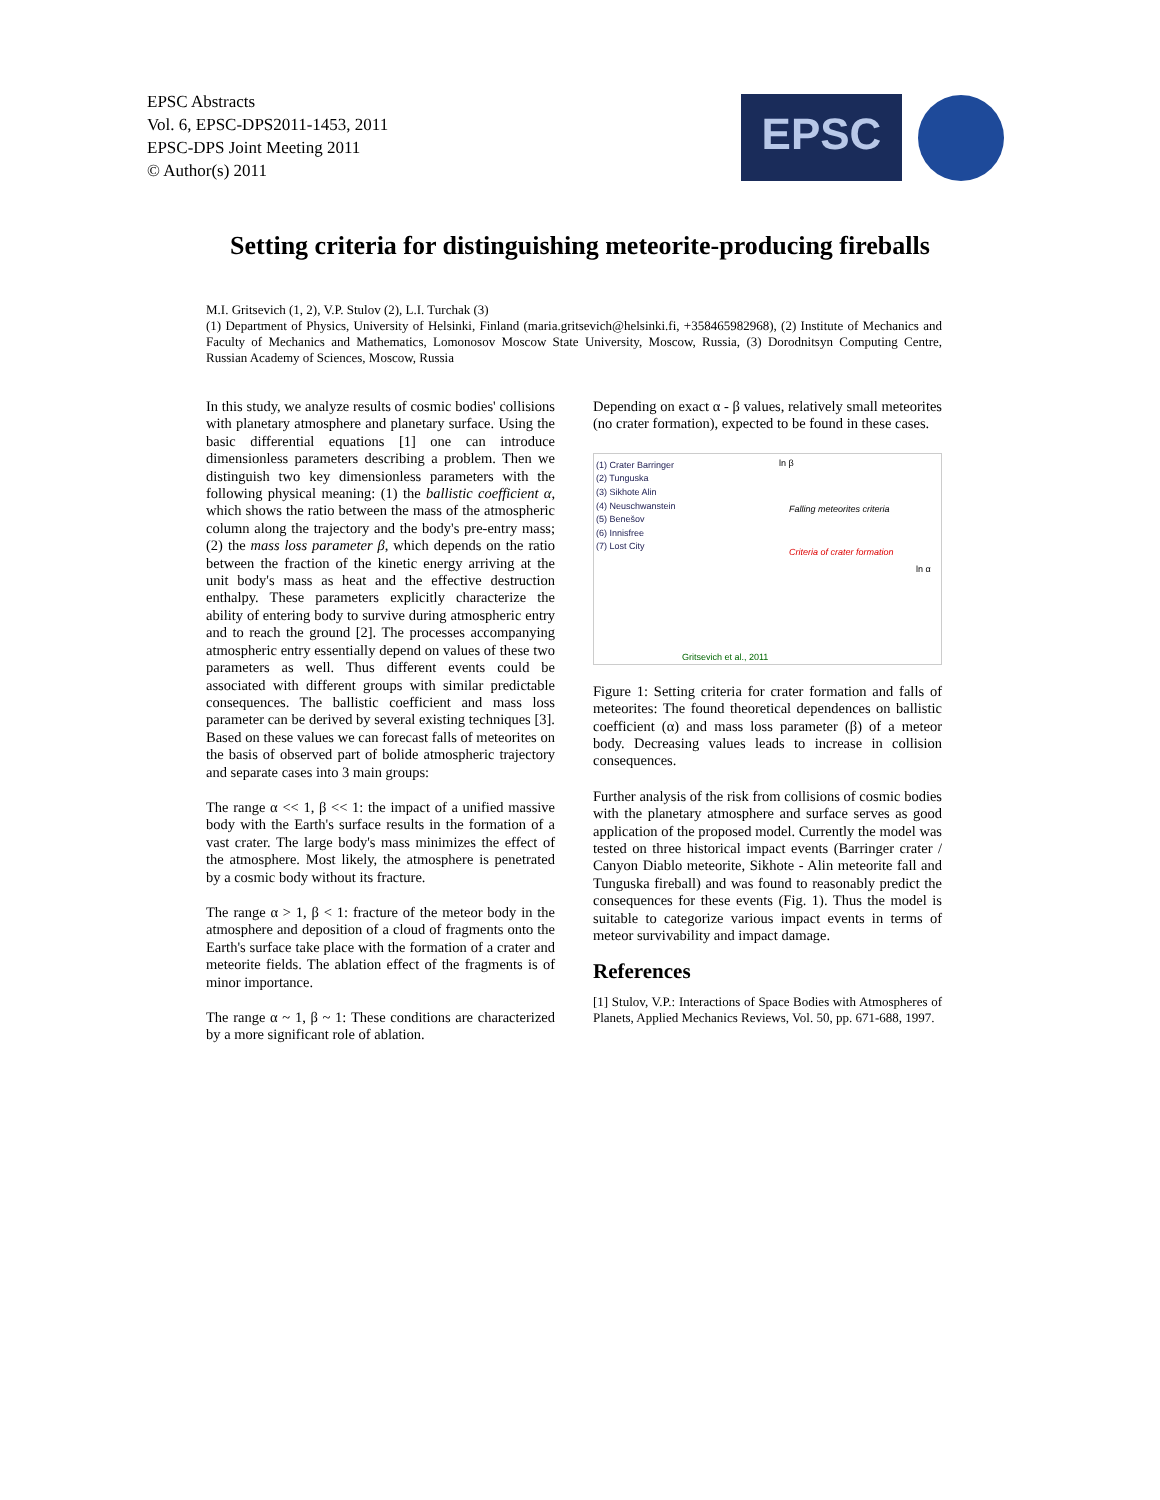EPSC Abstracts
Vol. 6, EPSC-DPS2011-1453, 2011
EPSC-DPS Joint Meeting 2011
© Author(s) 2011
EPSC
Setting criteria for distinguishing meteorite-producing fireballs
M.I. Gritsevich (1, 2), V.P. Stulov (2), L.I. Turchak (3)
(1) Department of Physics, University of Helsinki, Finland (maria.gritsevich@helsinki.fi, +358465982968), (2) Institute of Mechanics and Faculty of Mechanics and Mathematics, Lomonosov Moscow State University, Moscow, Russia, (3) Dorodnitsyn Computing Centre, Russian Academy of Sciences, Moscow, Russia
In this study, we analyze results of cosmic bodies' collisions with planetary atmosphere and planetary surface. Using the basic differential equations [1] one can introduce dimensionless parameters describing a problem. Then we distinguish two key dimensionless parameters with the following physical meaning: (1) the ballistic coefficient α, which shows the ratio between the mass of the atmospheric column along the trajectory and the body's pre-entry mass; (2) the mass loss parameter β, which depends on the ratio between the fraction of the kinetic energy arriving at the unit body's mass as heat and the effective destruction enthalpy. These parameters explicitly characterize the ability of entering body to survive during atmospheric entry and to reach the ground [2]. The processes accompanying atmospheric entry essentially depend on values of these two parameters as well. Thus different events could be associated with different groups with similar predictable consequences. The ballistic coefficient and mass loss parameter can be derived by several existing techniques [3]. Based on these values we can forecast falls of meteorites on the basis of observed part of bolide atmospheric trajectory and separate cases into 3 main groups:
The range α << 1, β << 1: the impact of a unified massive body with the Earth's surface results in the formation of a vast crater. The large body's mass minimizes the effect of the atmosphere. Most likely, the atmosphere is penetrated by a cosmic body without its fracture.
The range α > 1, β < 1: fracture of the meteor body in the atmosphere and deposition of a cloud of fragments onto the Earth's surface take place with the formation of a crater and meteorite fields. The ablation effect of the fragments is of minor importance.
The range α ~ 1, β ~ 1: These conditions are characterized by a more significant role of ablation.
Depending on exact α - β values, relatively small meteorites (no crater formation), expected to be found in these cases.
(1) Crater Barringer
(2) Tunguska
(3) Sikhote Alin
(4) Neuschwanstein
(5) Benešov
(6) Innisfree
(7) Lost City
ln β
Falling meteorites criteria
Criteria of crater formation
ln α
Gritsevich et al., 2011
Figure 1: Setting criteria for crater formation and falls of meteorites: The found theoretical dependences on ballistic coefficient (α) and mass loss parameter (β) of a meteor body. Decreasing values leads to increase in collision consequences.
Further analysis of the risk from collisions of cosmic bodies with the planetary atmosphere and surface serves as good application of the proposed model. Currently the model was tested on three historical impact events (Barringer crater / Canyon Diablo meteorite, Sikhote - Alin meteorite fall and Tunguska fireball) and was found to reasonably predict the consequences for these events (Fig. 1). Thus the model is suitable to categorize various impact events in terms of meteor survivability and impact damage.
References
[1] Stulov, V.P.: Interactions of Space Bodies with Atmospheres of Planets, Applied Mechanics Reviews, Vol. 50, pp. 671-688, 1997.